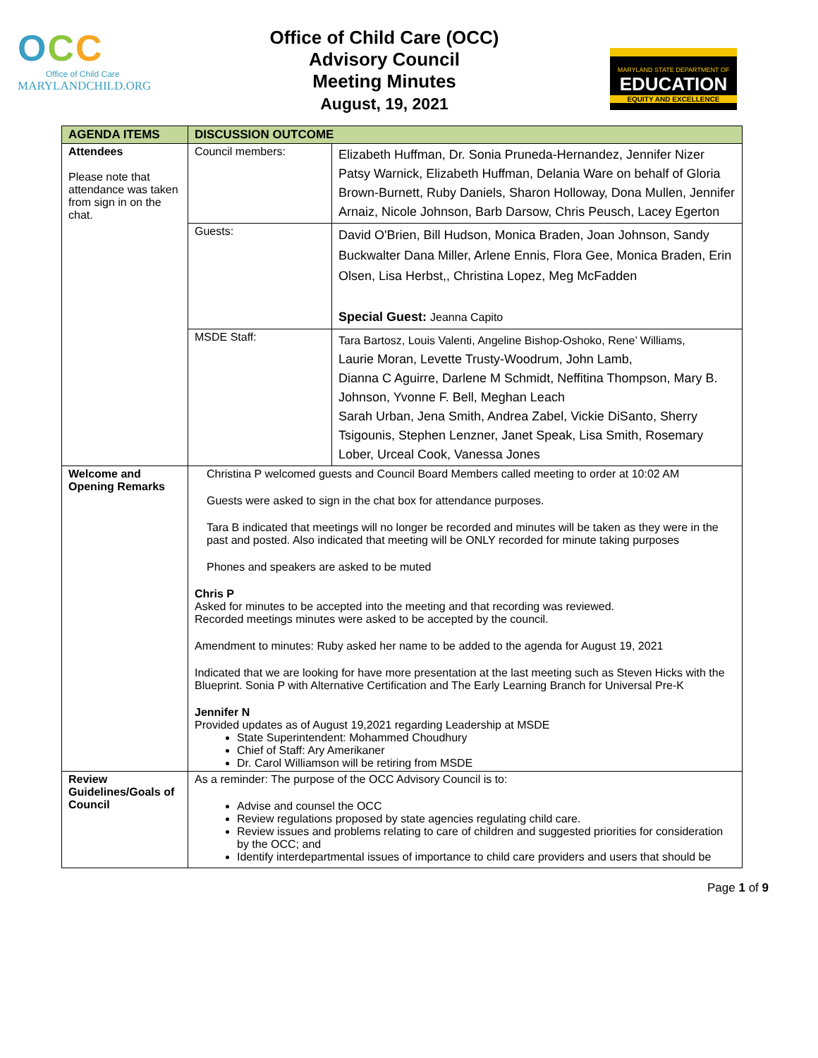OCC
Office of Child Care
MARYLANDCHILD.ORG
Office of Child Care (OCC)
Advisory Council
Meeting Minutes
August, 19, 2021
MARYLAND STATE DEPARTMENT OF
EDUCATION
EQUITY AND EXCELLENCE
| AGENDA ITEMS | DISCUSSION OUTCOME | |
| --- | --- | --- |
| Attendees Please note that attendance was taken from sign in on the chat. | Council members: | Elizabeth Huffman, Dr. Sonia Pruneda-Hernandez, Jennifer Nizer Patsy Warnick, Elizabeth Huffman, Delania Ware on behalf of Gloria Brown-Burnett, Ruby Daniels, Sharon Holloway, Dona Mullen, Jennifer Arnaiz, Nicole Johnson, Barb Darsow, Chris Peusch, Lacey Egerton |
| | Guests: | David O'Brien, Bill Hudson, Monica Braden, Joan Johnson, Sandy Buckwalter Dana Miller, Arlene Ennis, Flora Gee, Monica Braden, Erin Olsen, Lisa Herbst,, Christina Lopez, Meg McFadden Special Guest: Jeanna Capito |
| | MSDE Staff: | Tara Bartosz, Louis Valenti, Angeline Bishop-Oshoko, Rene’ Williams, Laurie Moran, Levette Trusty-Woodrum, John Lamb, Dianna C Aguirre, Darlene M Schmidt, Neffitina Thompson, Mary B. Johnson, Yvonne F. Bell, Meghan Leach Sarah Urban, Jena Smith, Andrea Zabel, Vickie DiSanto, Sherry Tsigounis, Stephen Lenzner, Janet Speak, Lisa Smith, Rosemary Lober, Urceal Cook, Vanessa Jones |
| Welcome and Opening Remarks | Christina P welcomed guests and Council Board Members called meeting to order at 10:02 AM Guests were asked to sign in the chat box for attendance purposes. Tara B indicated that meetings will no longer be recorded and minutes will be taken as they were in the past and posted. Also indicated that meeting will be ONLY recorded for minute taking purposes Phones and speakers are asked to be muted Chris P Asked for minutes to be accepted into the meeting and that recording was reviewed. Recorded meetings minutes were asked to be accepted by the council. Amendment to minutes: Ruby asked her name to be added to the agenda for August 19, 2021 Indicated that we are looking for have more presentation at the last meeting such as Steven Hicks with the Blueprint. Sonia P with Alternative Certification and The Early Learning Branch for Universal Pre-K Jennifer N Provided updates as of August 19,2021 regarding Leadership at MSDE State Superintendent: Mohammed Choudhury Chief of Staff: Ary Amerikaner Dr. Carol Williamson will be retiring from MSDE | |
| Review Guidelines/Goals of Council | As a reminder: The purpose of the OCC Advisory Council is to: Advise and counsel the OCC Review regulations proposed by state agencies regulating child care. Review issues and problems relating to care of children and suggested priorities for consideration by the OCC; and Identify interdepartmental issues of importance to child care providers and users that should be | |
Page 1 of 9